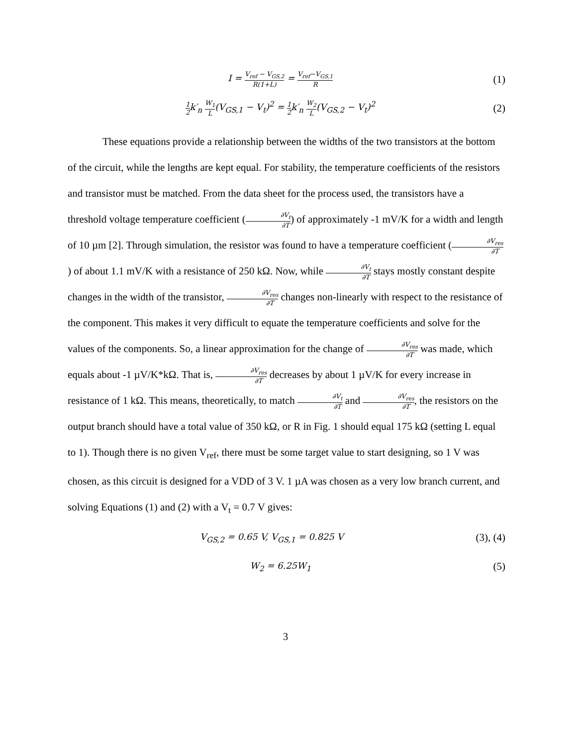I = V<sub>ref</sub> − V<sub>GS,2</sub> R(1+L) = V<sub>ref</sub>−V<sub>GS,1</sub> R
(1)
1 2k′<sub>n</sub> W<sub>1</sub> L(V<sub>GS,1</sub> − V<sub>t</sub>)<sup>2</sup> = 1 2k′<sub>n</sub> W<sub>2</sub> L(V<sub>GS,2</sub> − V<sub>t</sub>)<sup>2</sup>
(2)
These equations provide a relationship between the widths of the two transistors at the bottom of the circuit, while the lengths are kept equal. For stability, the temperature coefficients of the resistors and transistor must be matched. From the data sheet for the process used, the transistors have a threshold voltage temperature coefficient (∂V<sub>t</sub> ∂T) of approximately -1 mV/K for a width and length of 10 µm [2]. Through simulation, the resistor was found to have a temperature coefficient (∂V<sub>res</sub> ∂T) of about 1.1 mV/K with a resistance of 250 kΩ. Now, while ∂V<sub>t</sub> ∂T stays mostly constant despite changes in the width of the transistor, ∂V<sub>res</sub> ∂T changes non-linearly with respect to the resistance of the component. This makes it very difficult to equate the temperature coefficients and solve for the values of the components. So, a linear approximation for the change of ∂V<sub>res</sub> ∂T was made, which equals about -1 µV/K*kΩ. That is, ∂V<sub>res</sub> ∂T decreases by about 1 µV/K for every increase in resistance of 1 kΩ. This means, theoretically, to match ∂V<sub>t</sub> ∂T and ∂V<sub>res</sub> ∂T, the resistors on the output branch should have a total value of 350 kΩ, or R in Fig. 1 should equal 175 kΩ (setting L equal to 1). Though there is no given V<sub>ref</sub>, there must be some target value to start designing, so 1 V was chosen, as this circuit is designed for a VDD of 3 V. 1 µA was chosen as a very low branch current, and solving Equations (1) and (2) with a V<sub>t</sub> = 0.7 V gives:
V<sub>GS,2</sub> = 0.65 V, V<sub>GS,1</sub> = 0.825 V
(3), (4)
W<sub>2</sub> = 6.25W<sub>1</sub>
(5)
3